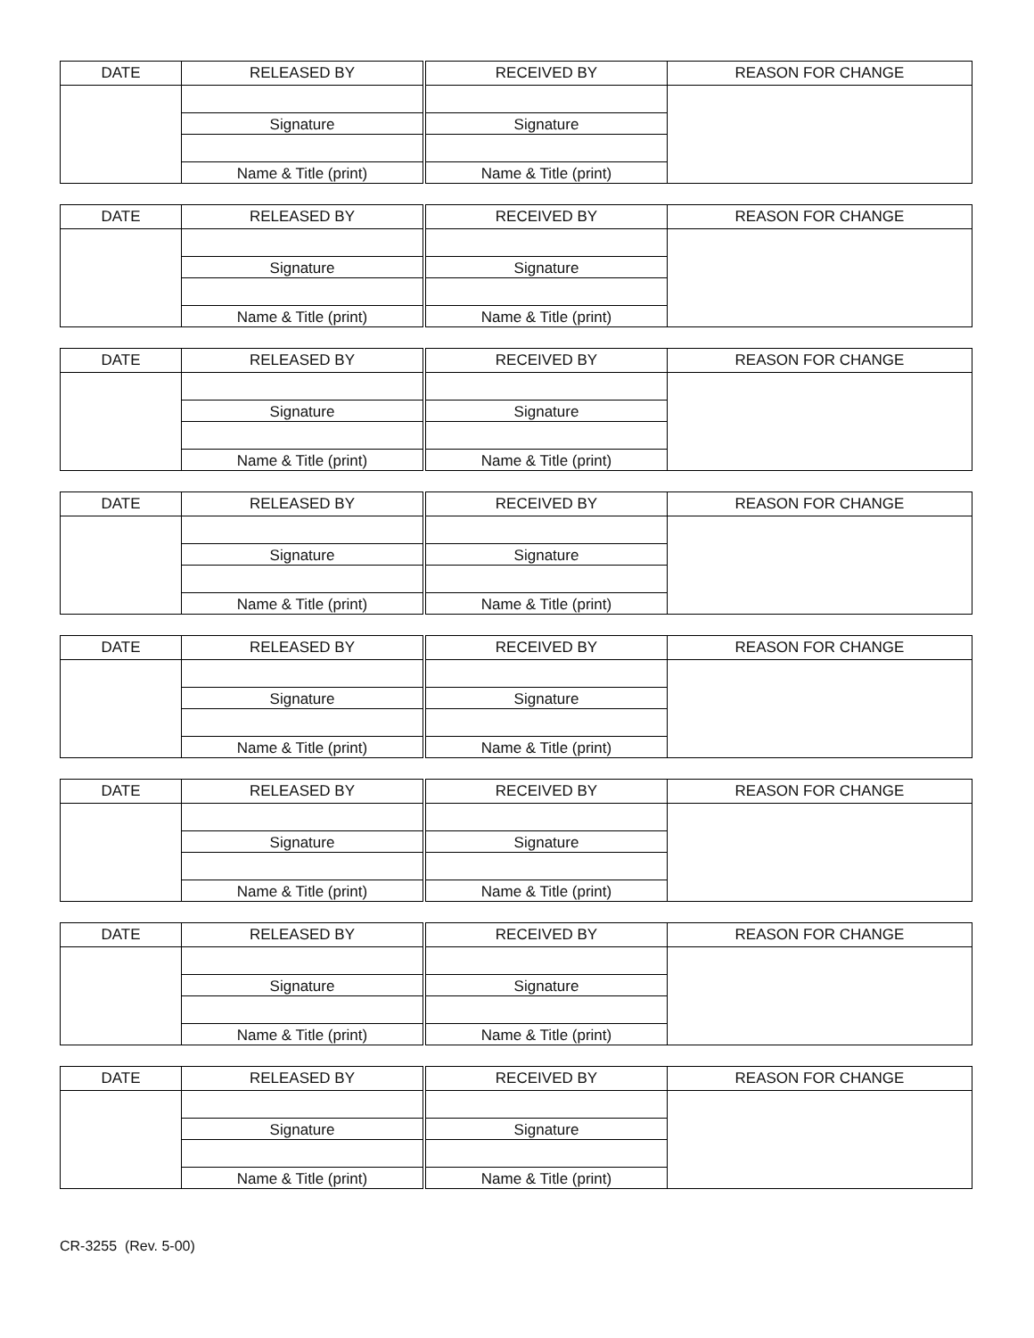| DATE | RELEASED BY | RECEIVED BY | REASON FOR CHANGE |
| --- | --- | --- | --- |
| | Signature | Signature | |
| | Name & Title (print) | Name & Title (print) | |
| DATE | RELEASED BY | RECEIVED BY | REASON FOR CHANGE |
| --- | --- | --- | --- |
| | Signature | Signature | |
| | Name & Title (print) | Name & Title (print) | |
| DATE | RELEASED BY | RECEIVED BY | REASON FOR CHANGE |
| --- | --- | --- | --- |
| | Signature | Signature | |
| | Name & Title (print) | Name & Title (print) | |
| DATE | RELEASED BY | RECEIVED BY | REASON FOR CHANGE |
| --- | --- | --- | --- |
| | Signature | Signature | |
| | Name & Title (print) | Name & Title (print) | |
| DATE | RELEASED BY | RECEIVED BY | REASON FOR CHANGE |
| --- | --- | --- | --- |
| | Signature | Signature | |
| | Name & Title (print) | Name & Title (print) | |
| DATE | RELEASED BY | RECEIVED BY | REASON FOR CHANGE |
| --- | --- | --- | --- |
| | Signature | Signature | |
| | Name & Title (print) | Name & Title (print) | |
| DATE | RELEASED BY | RECEIVED BY | REASON FOR CHANGE |
| --- | --- | --- | --- |
| | Signature | Signature | |
| | Name & Title (print) | Name & Title (print) | |
| DATE | RELEASED BY | RECEIVED BY | REASON FOR CHANGE |
| --- | --- | --- | --- |
| | Signature | Signature | |
| | Name & Title (print) | Name & Title (print) | |
CR-3255 (Rev. 5-00)